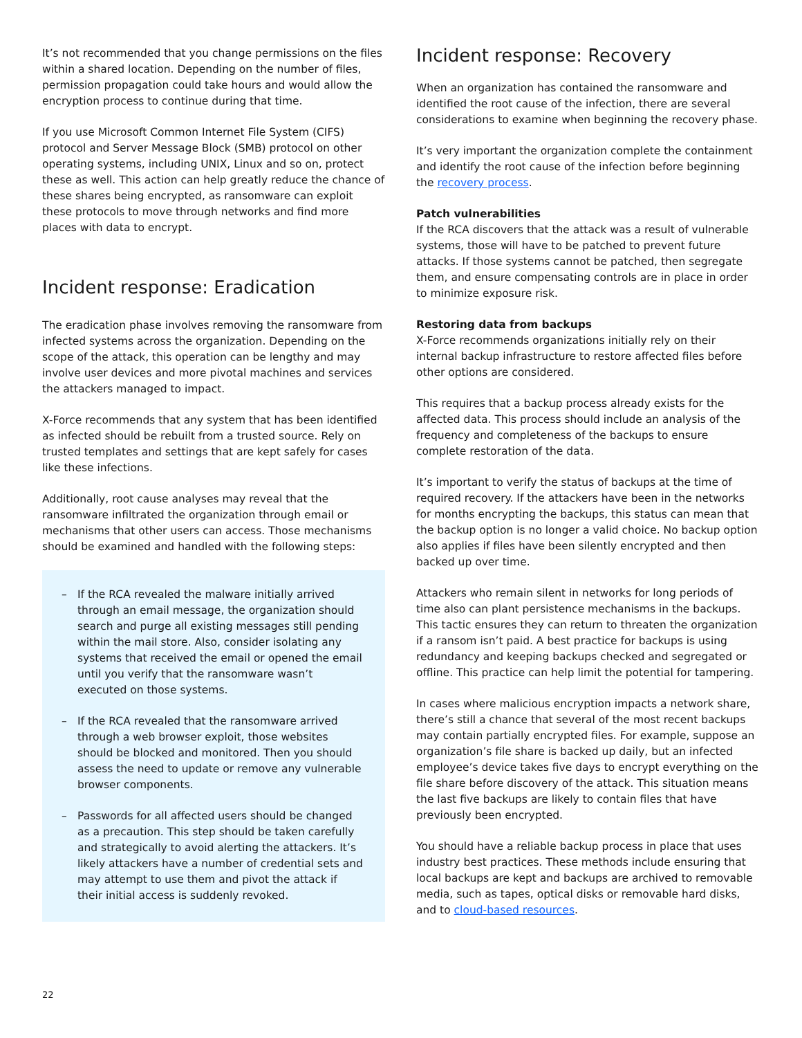It’s not recommended that you change permissions on the files within a shared location. Depending on the number of files, permission propagation could take hours and would allow the encryption process to continue during that time.
If you use Microsoft Common Internet File System (CIFS) protocol and Server Message Block (SMB) protocol on other operating systems, including UNIX, Linux and so on, protect these as well. This action can help greatly reduce the chance of these shares being encrypted, as ransomware can exploit these protocols to move through networks and find more places with data to encrypt.
Incident response: Eradication
The eradication phase involves removing the ransomware from infected systems across the organization. Depending on the scope of the attack, this operation can be lengthy and may involve user devices and more pivotal machines and services the attackers managed to impact.
X-Force recommends that any system that has been identified as infected should be rebuilt from a trusted source. Rely on trusted templates and settings that are kept safely for cases like these infections.
Additionally, root cause analyses may reveal that the ransomware infiltrated the organization through email or mechanisms that other users can access. Those mechanisms should be examined and handled with the following steps:
– If the RCA revealed the malware initially arrived through an email message, the organization should search and purge all existing messages still pending within the mail store. Also, consider isolating any systems that received the email or opened the email until you verify that the ransomware wasn’t executed on those systems.
– If the RCA revealed that the ransomware arrived through a web browser exploit, those websites should be blocked and monitored. Then you should assess the need to update or remove any vulnerable browser components.
– Passwords for all affected users should be changed as a precaution. This step should be taken carefully and strategically to avoid alerting the attackers. It’s likely attackers have a number of credential sets and may attempt to use them and pivot the attack if their initial access is suddenly revoked.
Incident response: Recovery
When an organization has contained the ransomware and identified the root cause of the infection, there are several considerations to examine when beginning the recovery phase.
It’s very important the organization complete the containment and identify the root cause of the infection before beginning the recovery process.
Patch vulnerabilities
If the RCA discovers that the attack was a result of vulnerable systems, those will have to be patched to prevent future attacks. If those systems cannot be patched, then segregate them, and ensure compensating controls are in place in order to minimize exposure risk.
Restoring data from backups
X-Force recommends organizations initially rely on their internal backup infrastructure to restore affected files before other options are considered.
This requires that a backup process already exists for the affected data. This process should include an analysis of the frequency and completeness of the backups to ensure complete restoration of the data.
It’s important to verify the status of backups at the time of required recovery. If the attackers have been in the networks for months encrypting the backups, this status can mean that the backup option is no longer a valid choice. No backup option also applies if files have been silently encrypted and then backed up over time.
Attackers who remain silent in networks for long periods of time also can plant persistence mechanisms in the backups. This tactic ensures they can return to threaten the organization if a ransom isn’t paid. A best practice for backups is using redundancy and keeping backups checked and segregated or offline. This practice can help limit the potential for tampering.
In cases where malicious encryption impacts a network share, there’s still a chance that several of the most recent backups may contain partially encrypted files. For example, suppose an organization’s file share is backed up daily, but an infected employee’s device takes five days to encrypt everything on the file share before discovery of the attack. This situation means the last five backups are likely to contain files that have previously been encrypted.
You should have a reliable backup process in place that uses industry best practices. These methods include ensuring that local backups are kept and backups are archived to removable media, such as tapes, optical disks or removable hard disks, and to cloud-based resources.
22